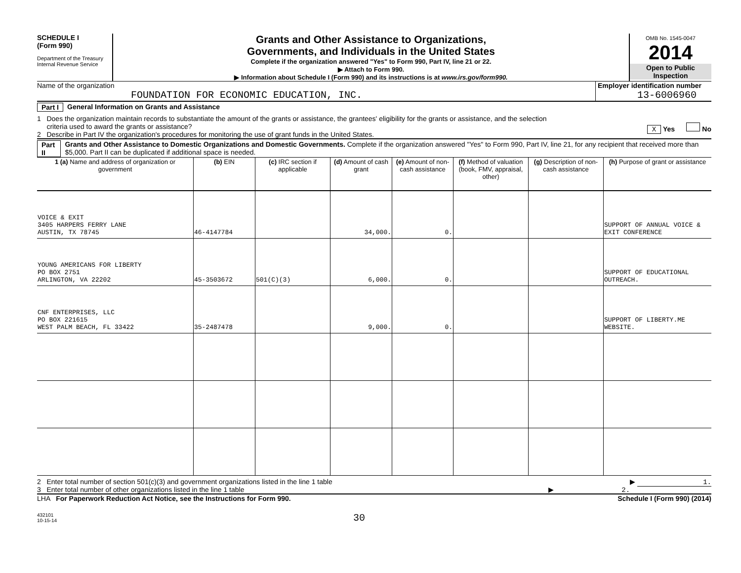SCHEDULE I
(Form 990)
Department of the Treasury
Internal Revenue Service
Grants and Other Assistance to Organizations,
Governments, and Individuals in the United States
Complete if the organization answered "Yes" to Form 990, Part IV, line 21 or 22.
▶ Attach to Form 990.
▶ Information about Schedule I (Form 990) and its instructions is at www.irs.gov/form990.
OMB No. 1545-0047
2014
Open to Public
Inspection
Name of the organization
FOUNDATION FOR ECONOMIC EDUCATION, INC.
Employer identification number
13-6006960
Part I General Information on Grants and Assistance
1 Does the organization maintain records to substantiate the amount of the grants or assistance, the grantees' eligibility for the grants or assistance, and the selection
criteria used to award the grants or assistance? X Yes No
2 Describe in Part IV the organization's procedures for monitoring the use of grant funds in the United States.
Part II Grants and Other Assistance to Domestic Organizations and Domestic Governments. Complete if the organization answered "Yes" to Form 990, Part IV, line 21, for any recipient that received more than $5,000. Part II can be duplicated if additional space is needed.
| 1 (a) Name and address of organization or government | (b) EIN | (c) IRC section if applicable | (d) Amount of cash grant | (e) Amount of non-cash assistance | (f) Method of valuation (book, FMV, appraisal, other) | (g) Description of non-cash assistance | (h) Purpose of grant or assistance |
| --- | --- | --- | --- | --- | --- | --- | --- |
| VOICE & EXIT 3405 HARPERS FERRY LANE AUSTIN, TX 78745 | 46-4147784 | | 34,000. | 0. | | | SUPPORT OF ANNUAL VOICE & EXIT CONFERENCE |
| YOUNG AMERICANS FOR LIBERTY PO BOX 2751 ARLINGTON, VA 22202 | 45-3503672 | 501(C)(3) | 6,000. | 0. | | | SUPPORT OF EDUCATIONAL OUTREACH. |
| CNF ENTERPRISES, LLC PO BOX 221615 WEST PALM BEACH, FL 33422 | 35-2487478 | | 9,000. | 0. | | | SUPPORT OF LIBERTY.ME WEBSITE. |
2 Enter total number of section 501(c)(3) and government organizations listed in the line 1 table ▶ 1.
3 Enter total number of other organizations listed in the line 1 table ▶ 2.
LHA For Paperwork Reduction Act Notice, see the Instructions for Form 990. Schedule I (Form 990) (2014)
432101
10-15-14 30